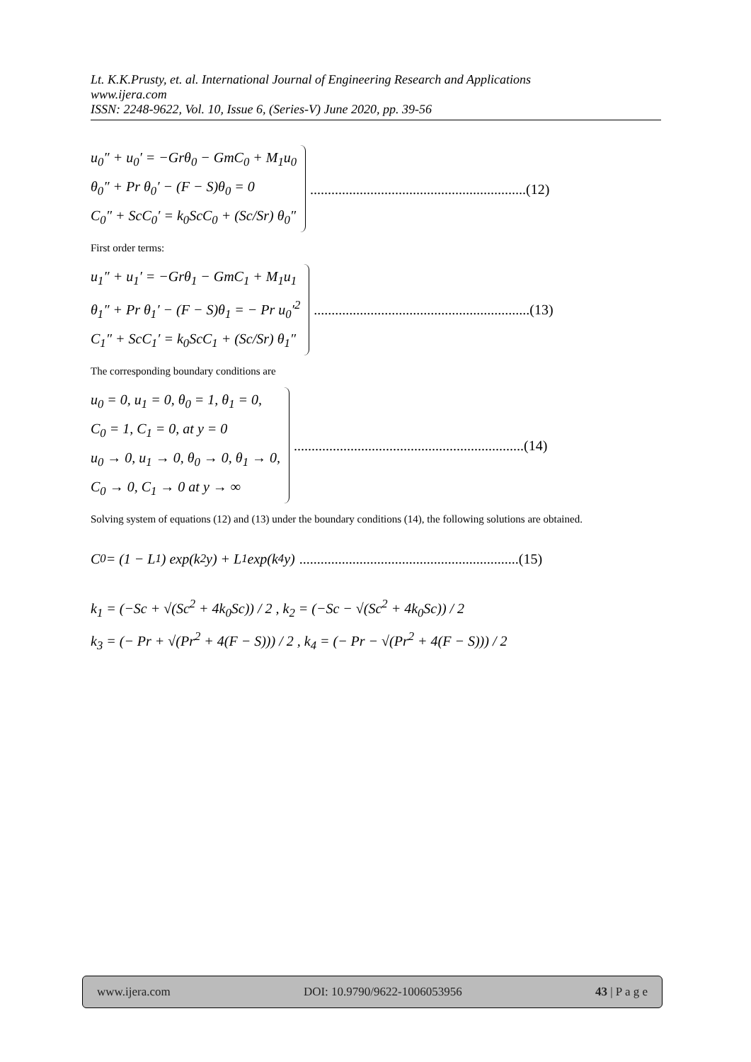Lt. K.K.Prusty, et. al. International Journal of Engineering Research and Applications
www.ijera.com
ISSN: 2248-9622, Vol. 10, Issue 6, (Series-V) June 2020, pp. 39-56
u<sub>0</sub>″ + u<sub>0</sub>′ = −Grθ<sub>0</sub> − GmC<sub>0</sub> + M<sub>1</sub>u<sub>0</sub>
θ<sub>0</sub>″ + Pr θ<sub>0</sub>′ − (F − S)θ<sub>0</sub> = 0
C<sub>0</sub>″ + ScC<sub>0</sub>′ = k<sub>0</sub>ScC<sub>0</sub> + (Sc/Sr) θ<sub>0</sub>″
.............................................................(12)
First order terms:
u<sub>1</sub>″ + u<sub>1</sub>′ = −Grθ<sub>1</sub> − GmC<sub>1</sub> + M<sub>1</sub>u<sub>1</sub>
θ<sub>1</sub>″ + Pr θ<sub>1</sub>′ − (F − S)θ<sub>1</sub> = − Pr u<sub>0</sub>′<sup>2</sup>
C<sub>1</sub>″ + ScC<sub>1</sub>′ = k<sub>0</sub>ScC<sub>1</sub> + (Sc/Sr) θ<sub>1</sub>″
.............................................................(13)
The corresponding boundary conditions are
u<sub>0</sub> = 0, u<sub>1</sub> = 0, θ<sub>0</sub> = 1, θ<sub>1</sub> = 0,
C<sub>0</sub> = 1, C<sub>1</sub> = 0, at y = 0
u<sub>0</sub> → 0, u<sub>1</sub> → 0, θ<sub>0</sub> → 0, θ<sub>1</sub> → 0,
C<sub>0</sub> → 0, C<sub>1</sub> → 0 at y → ∞
.................................................................(14)
Solving system of equations (12) and (13) under the boundary conditions (14), the following solutions are obtained.
C<sub>0</sub> = (1 − L<sub>1</sub>) exp(k<sub>2</sub>y) + L<sub>1</sub> exp(k<sub>4</sub>y)..............................................................(15)
k<sub>1</sub> = (−Sc + √(Sc<sup>2</sup> + 4k<sub>0</sub>Sc)) / 2 , k<sub>2</sub> = (−Sc − √(Sc<sup>2</sup> + 4k<sub>0</sub>Sc)) / 2
k<sub>3</sub> = (− Pr + √(Pr<sup>2</sup> + 4(F − S))) / 2 , k<sub>4</sub> = (− Pr − √(Pr<sup>2</sup> + 4(F − S))) / 2
www.ijera.com DOI: 10.9790/9622-1006053956 43 | P a g e